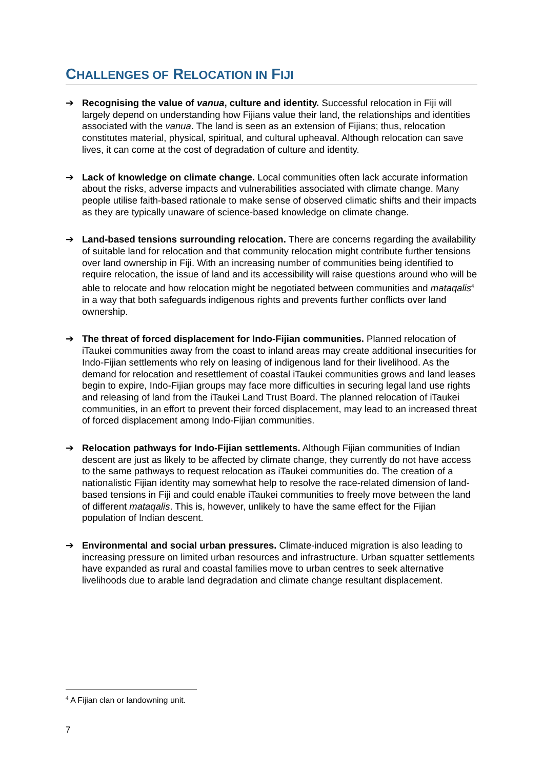CHALLENGES OF RELOCATION IN FIJI
➔ Recognising the value of vanua, culture and identity. Successful relocation in Fiji will largely depend on understanding how Fijians value their land, the relationships and identities associated with the vanua. The land is seen as an extension of Fijians; thus, relocation constitutes material, physical, spiritual, and cultural upheaval. Although relocation can save lives, it can come at the cost of degradation of culture and identity.
➔ Lack of knowledge on climate change. Local communities often lack accurate information about the risks, adverse impacts and vulnerabilities associated with climate change. Many people utilise faith-based rationale to make sense of observed climatic shifts and their impacts as they are typically unaware of science-based knowledge on climate change.
➔ Land-based tensions surrounding relocation. There are concerns regarding the availability of suitable land for relocation and that community relocation might contribute further tensions over land ownership in Fiji. With an increasing number of communities being identified to require relocation, the issue of land and its accessibility will raise questions around who will be able to relocate and how relocation might be negotiated between communities and mataqalis<sup>4</sup> in a way that both safeguards indigenous rights and prevents further conflicts over land ownership.
➔ The threat of forced displacement for Indo-Fijian communities. Planned relocation of iTaukei communities away from the coast to inland areas may create additional insecurities for Indo-Fijian settlements who rely on leasing of indigenous land for their livelihood. As the demand for relocation and resettlement of coastal iTaukei communities grows and land leases begin to expire, Indo-Fijian groups may face more difficulties in securing legal land use rights and releasing of land from the iTaukei Land Trust Board. The planned relocation of iTaukei communities, in an effort to prevent their forced displacement, may lead to an increased threat of forced displacement among Indo-Fijian communities.
➔ Relocation pathways for Indo-Fijian settlements. Although Fijian communities of Indian descent are just as likely to be affected by climate change, they currently do not have access to the same pathways to request relocation as iTaukei communities do. The creation of a nationalistic Fijian identity may somewhat help to resolve the race-related dimension of land-based tensions in Fiji and could enable iTaukei communities to freely move between the land of different mataqalis. This is, however, unlikely to have the same effect for the Fijian population of Indian descent.
➔ Environmental and social urban pressures. Climate-induced migration is also leading to increasing pressure on limited urban resources and infrastructure. Urban squatter settlements have expanded as rural and coastal families move to urban centres to seek alternative livelihoods due to arable land degradation and climate change resultant displacement.
<sup>4</sup> A Fijian clan or landowning unit.
7